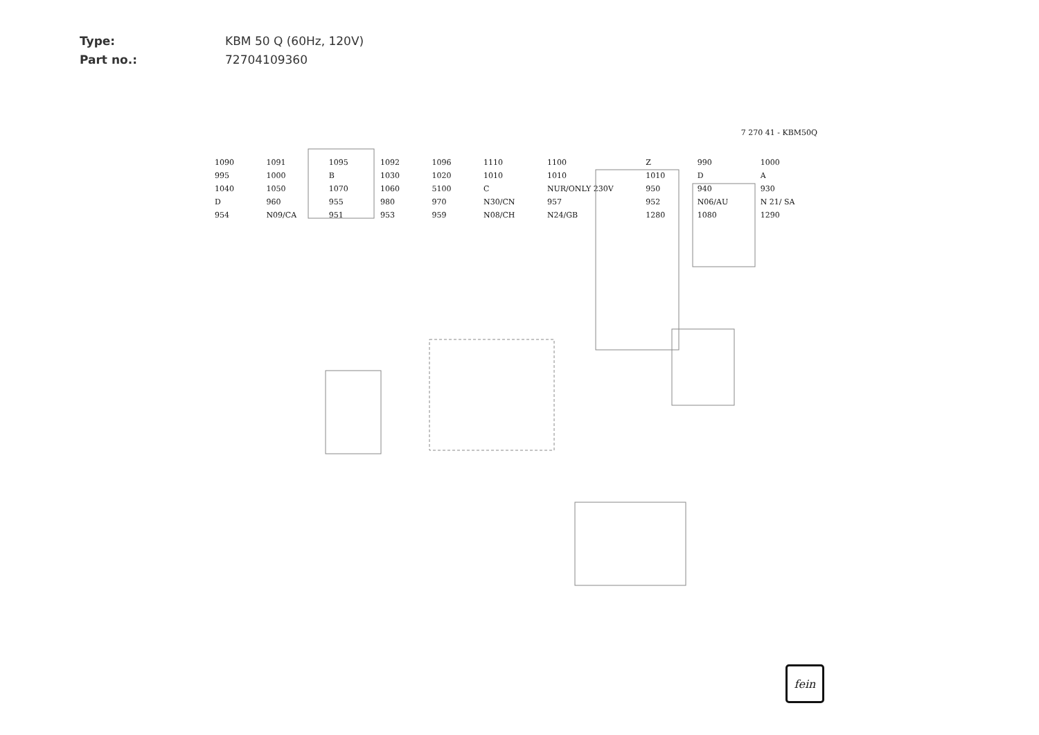Type: KBM 50 Q (60Hz, 120V)
Part no.: 72704109360
7 270 41 - KBM50Q
1090 1091 1095 1092 1096 1110 1100 Z 990 1000 995 1000 B 1030 1020 1010 1010 1010 D A 1040 1050 1070 1060 5100 C NUR/ONLY 230V 950 940 930 D 960 955 980 970 N30/CN 957 952 N06/AU N 21/ SA 954 N09/CA 951 953 959 N08/CH N24/GB 1280 1080 1290
fein